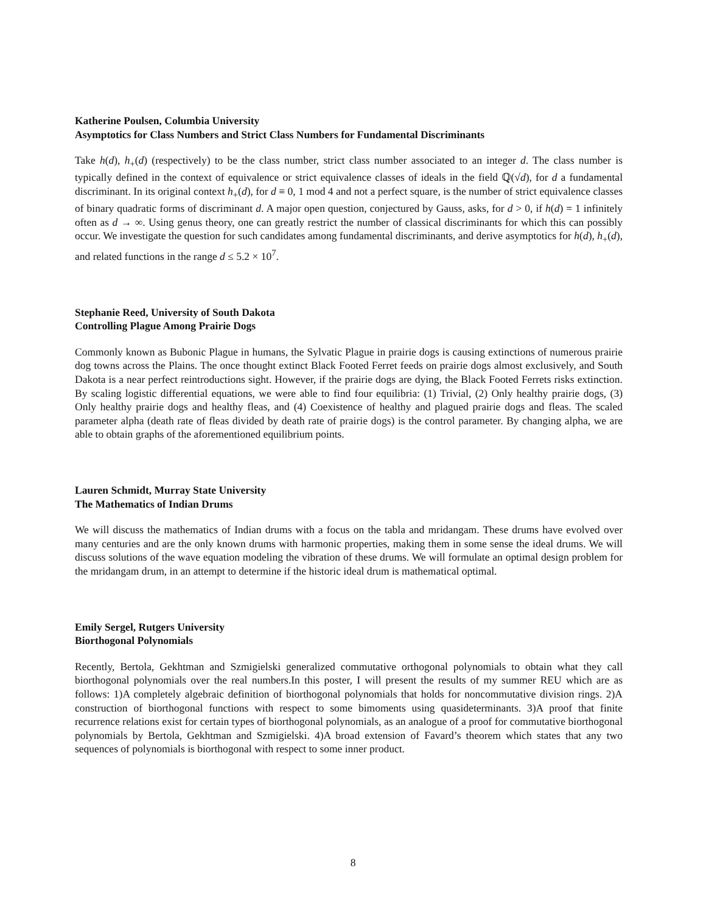Katherine Poulsen, Columbia University
Asymptotics for Class Numbers and Strict Class Numbers for Fundamental Discriminants
Take h(d), h<sub>+</sub>(d) (respectively) to be the class number, strict class number associated to an integer d. The class number is typically defined in the context of equivalence or strict equivalence classes of ideals in the field ℚ(√d), for d a fundamental discriminant. In its original context h<sub>+</sub>(d), for d ≡ 0, 1 mod 4 and not a perfect square, is the number of strict equivalence classes of binary quadratic forms of discriminant d. A major open question, conjectured by Gauss, asks, for d > 0, if h(d) = 1 infinitely often as d → ∞. Using genus theory, one can greatly restrict the number of classical discriminants for which this can possibly occur. We investigate the question for such candidates among fundamental discriminants, and derive asymptotics for h(d), h<sub>+</sub>(d), and related functions in the range d ≤ 5.2 × 10<sup>7</sup>.
Stephanie Reed, University of South Dakota
Controlling Plague Among Prairie Dogs
Commonly known as Bubonic Plague in humans, the Sylvatic Plague in prairie dogs is causing extinctions of numerous prairie dog towns across the Plains. The once thought extinct Black Footed Ferret feeds on prairie dogs almost exclusively, and South Dakota is a near perfect reintroductions sight. However, if the prairie dogs are dying, the Black Footed Ferrets risks extinction. By scaling logistic differential equations, we were able to find four equilibria: (1) Trivial, (2) Only healthy prairie dogs, (3) Only healthy prairie dogs and healthy fleas, and (4) Coexistence of healthy and plagued prairie dogs and fleas. The scaled parameter alpha (death rate of fleas divided by death rate of prairie dogs) is the control parameter. By changing alpha, we are able to obtain graphs of the aforementioned equilibrium points.
Lauren Schmidt, Murray State University
The Mathematics of Indian Drums
We will discuss the mathematics of Indian drums with a focus on the tabla and mridangam. These drums have evolved over many centuries and are the only known drums with harmonic properties, making them in some sense the ideal drums. We will discuss solutions of the wave equation modeling the vibration of these drums. We will formulate an optimal design problem for the mridangam drum, in an attempt to determine if the historic ideal drum is mathematical optimal.
Emily Sergel, Rutgers University
Biorthogonal Polynomials
Recently, Bertola, Gekhtman and Szmigielski generalized commutative orthogonal polynomials to obtain what they call biorthogonal polynomials over the real numbers.In this poster, I will present the results of my summer REU which are as follows: 1)A completely algebraic definition of biorthogonal polynomials that holds for noncommutative division rings. 2)A construction of biorthogonal functions with respect to some bimoments using quasideterminants. 3)A proof that finite recurrence relations exist for certain types of biorthogonal polynomials, as an analogue of a proof for commutative biorthogonal polynomials by Bertola, Gekhtman and Szmigielski. 4)A broad extension of Favard’s theorem which states that any two sequences of polynomials is biorthogonal with respect to some inner product.
8